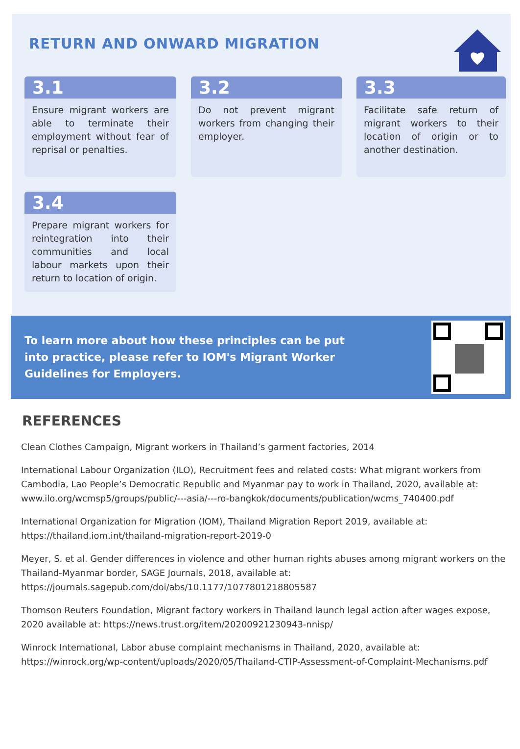RETURN AND ONWARD MIGRATION
3.1
Ensure migrant workers are able to terminate their employment without fear of reprisal or penalties.
3.2
Do not prevent migrant workers from changing their employer.
3.3
Facilitate safe return of migrant workers to their location of origin or to another destination.
3.4
Prepare migrant workers for reintegration into their communities and local labour markets upon their return to location of origin.
To learn more about how these principles can be put into practice, please refer to IOM's Migrant Worker Guidelines for Employers.
REFERENCES
Clean Clothes Campaign, Migrant workers in Thailand’s garment factories, 2014
International Labour Organization (ILO), Recruitment fees and related costs: What migrant workers from Cambodia, Lao People’s Democratic Republic and Myanmar pay to work in Thailand, 2020, available at: www.ilo.org/wcmsp5/groups/public/---asia/---ro-bangkok/documents/publication/wcms_740400.pdf
International Organization for Migration (IOM), Thailand Migration Report 2019, available at: https://thailand.iom.int/thailand-migration-report-2019-0
Meyer, S. et al. Gender differences in violence and other human rights abuses among migrant workers on the Thailand-Myanmar border, SAGE Journals, 2018, available at: https://journals.sagepub.com/doi/abs/10.1177/1077801218805587
Thomson Reuters Foundation, Migrant factory workers in Thailand launch legal action after wages expose, 2020 available at: https://news.trust.org/item/20200921230943-nnisp/
Winrock International, Labor abuse complaint mechanisms in Thailand, 2020, available at: https://winrock.org/wp-content/uploads/2020/05/Thailand-CTIP-Assessment-of-Complaint-Mechanisms.pdf